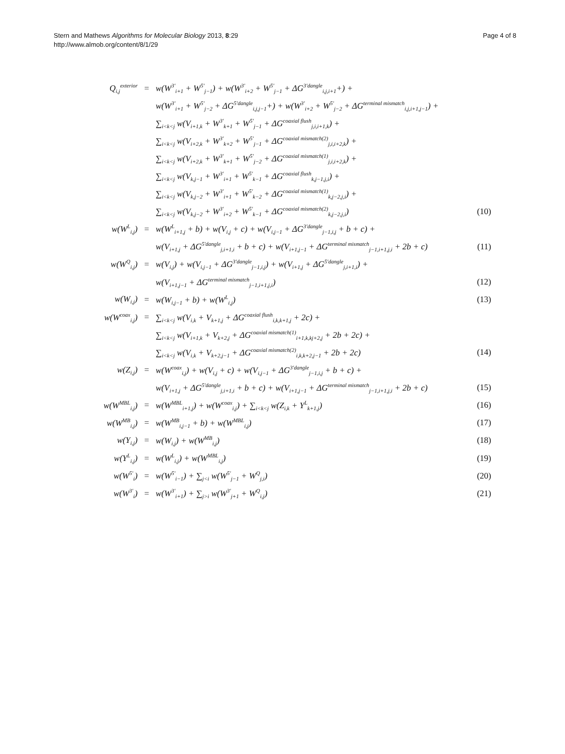Stern and Mathews Algorithms for Molecular Biology 2013, 8:29
http://www.almob.org/content/8/1/29
Page 4 of 8
| Q<sub>i,j</sub><sup>exterior</sup> | = | w(W<sup>3′</sup><sub>i+1</sub> + W<sup>5′</sup><sub>j−1</sub>) + w(W<sup>3′</sup><sub>i+2</sub> + W<sup>5′</sup><sub>j−1</sub> + ΔG<sup>3′dangle</sup><sub>i,j,i+1</sub>+) + | |
| | | w(W<sup>3′</sup><sub>i+1</sub> + W<sup>5′</sup><sub>j−2</sub> + ΔG<sup>5′dangle</sup><sub>i,j,j−1</sub>+) + w(W<sup>3′</sup><sub>i+2</sub> + W<sup>5′</sup><sub>j−2</sub> + ΔG<sup>terminal mismatch</sup><sub>i,j,i+1,j−1</sub>) + | |
| | | ∑<sub>i<k<j</sub> w(V<sub>i+1,k</sub> + W<sup>3′</sup><sub>k+1</sub> + W<sup>5′</sup><sub>j−1</sub> + ΔG<sup>coaxial flush</sup><sub>j,i,i+1,k</sub>) + | |
| | | ∑<sub>i<k<j</sub> w(V<sub>i+2,k</sub> + W<sup>3′</sup><sub>k+2</sub> + W<sup>5′</sup><sub>j−1</sub> + ΔG<sup>coaxial mismatch(2)</sup><sub>j,i,i+2,k</sub>) + | |
| | | ∑<sub>i<k<j</sub> w(V<sub>i+2,k</sub> + W<sup>3′</sup><sub>k+1</sub> + W<sup>5′</sup><sub>j−2</sub> + ΔG<sup>coaxial mismatch(1)</sup><sub>j,i,i+2,k</sub>) + | |
| | | ∑<sub>i<k<j</sub> w(V<sub>k,j−1</sub> + W<sup>3′</sup><sub>i+1</sub> + W<sup>5′</sup><sub>k−1</sub> + ΔG<sup>coaxial flush</sup><sub>k,j−1,j,i</sub>) + | |
| | | ∑<sub>i<k<j</sub> w(V<sub>k,j−2</sub> + W<sup>3′</sup><sub>i+1</sub> + W<sup>5′</sup><sub>k−2</sub> + ΔG<sup>coaxial mismatch(1)</sup><sub>k,j−2,j,i</sub>) + | |
| | | ∑<sub>i<k<j</sub> w(V<sub>k,j−2</sub> + W<sup>3′</sup><sub>i+2</sub> + W<sup>5′</sup><sub>k−1</sub> + ΔG<sup>coaxial mismatch(2)</sup><sub>k,j−2,j,i</sub>) | (10) |
| w(W<sup>L</sup><sub>i,j</sub>) | = | w(W<sup>L</sup><sub>i+1,j</sub> + b) + w(V<sub>i,j</sub> + c) + w(V<sub>i,j−1</sub> + ΔG<sup>3′dangle</sup><sub>j−1,i,j</sub> + b + c) + | |
| | | w(V<sub>i+1,j</sub> + ΔG<sup>5′dangle</sup><sub>j,i+1,i</sub> + b + c) + w(V<sub>i+1,j−1</sub> + ΔG<sup>terminal mismatch</sup><sub>j−1,i+1,j,i</sub> + 2b + c) | (11) |
| w(W<sup>Q</sup><sub>i,j</sub>) | = | w(V<sub>i,j</sub>) + w(V<sub>i,j−1</sub> + ΔG<sup>3′dangle</sup><sub>j−1,i,j</sub>) + w(V<sub>i+1,j</sub> + ΔG<sup>5′dangle</sup><sub>j,i+1,i</sub>) + | |
| | | w(V<sub>i+1,j−1</sub> + ΔG<sup>terminal mismatch</sup><sub>j−1,i+1,j,i</sub>) | (12) |
| w(W<sub>i,j</sub>) | = | w(W<sub>i,j−1</sub> + b) + w(W<sup>L</sup><sub>i,j</sub>) | (13) |
| w(W<sup>coax</sup><sub>i,j</sub>) | = | ∑<sub>i<k<j</sub> w(V<sub>i,k</sub> + V<sub>k+1,j</sub> + ΔG<sup>coaxial flush</sup><sub>i,k,k+1,j</sub> + 2c) + | |
| | | ∑<sub>i<k<j</sub> w(V<sub>i+1,k</sub> + V<sub>k+2,j</sub> + ΔG<sup>coaxial mismatch(1)</sup><sub>i+1,k,kj+2,j</sub> + 2b + 2c) + | |
| | | ∑<sub>i<k<j</sub> w(V<sub>i,k</sub> + V<sub>k+2,j−1</sub> + ΔG<sup>coaxial mismatch(2)</sup><sub>i,k,k+2,j−1</sub> + 2b + 2c) | (14) |
| w(Z<sub>i,j</sub>) | = | w(W<sup>coax</sup><sub>i,j</sub>) + w(V<sub>i,j</sub> + c) + w(V<sub>i,j−1</sub> + ΔG<sup>3′dangle</sup><sub>j−1,i,j</sub> + b + c) + | |
| | | w(V<sub>i+1,j</sub> + ΔG<sup>5′dangle</sup><sub>j,i+1,i</sub> + b + c) + w(V<sub>i+1,j−1</sub> + ΔG<sup>terminal mismatch</sup><sub>j−1,i+1,j,i</sub> + 2b + c) | (15) |
| w(W<sup>MBL</sup><sub>i,j</sub>) | = | w(W<sup>MBL</sup><sub>i+1,j</sub>) + w(W<sup>coax</sup><sub>i,j</sub>) + ∑<sub>i<k<j</sub> w(Z<sub>i,k</sub> + Y<sup>L</sup><sub>k+1,j</sub>) | (16) |
| w(W<sup>MB</sup><sub>i,j</sub>) | = | w(W<sup>MB</sup><sub>i,j−1</sub> + b) + w(W<sup>MBL</sup><sub>i,j</sub>) | (17) |
| w(Y<sub>i,j</sub>) | = | w(W<sub>i,j</sub>) + w(W<sup>MB</sup><sub>i,j</sub>) | (18) |
| w(Y<sup>L</sup><sub>i,j</sub>) | = | w(W<sup>L</sup><sub>i,j</sub>) + w(W<sup>MBL</sup><sub>i,j</sub>) | (19) |
| w(W<sup>5′</sup><sub>i</sub>) | = | w(W<sup>5′</sup><sub>i−1</sub>) + ∑<sub>j<i</sub> w(W<sup>5′</sup><sub>j−1</sub> + W<sup>Q</sup><sub>j,i</sub>) | (20) |
| w(W<sup>3′</sup><sub>i</sub>) | = | w(W<sup>3′</sup><sub>i+1</sub>) + ∑<sub>j>i</sub> w(W<sup>3′</sup><sub>j+1</sub> + W<sup>Q</sup><sub>i,j</sub>) | (21) |